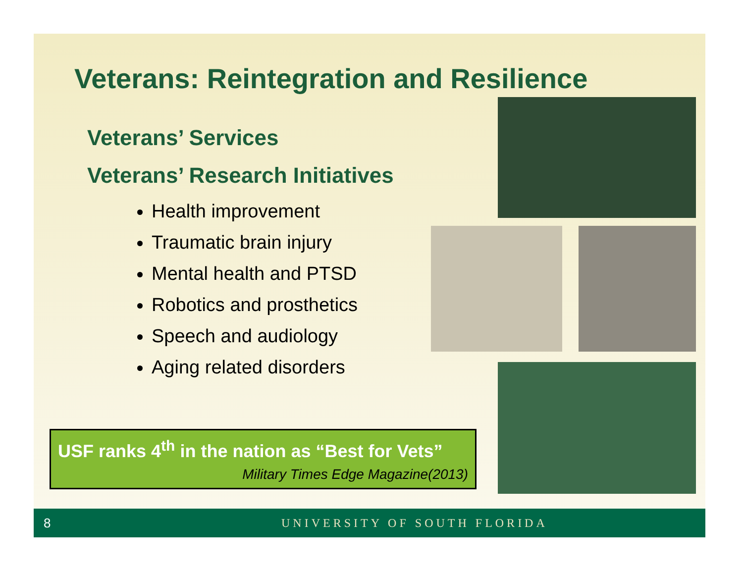Veterans: Reintegration and Resilience
Veterans’ Services
Veterans’ Research Initiatives
Health improvement
Traumatic brain injury
Mental health and PTSD
Robotics and prosthetics
Speech and audiology
Aging related disorders
USF ranks 4<sup>th</sup> in the nation as “Best for Vets”
Military Times Edge Magazine(2013)
8 UNIVERSITY OF SOUTH FLORIDA